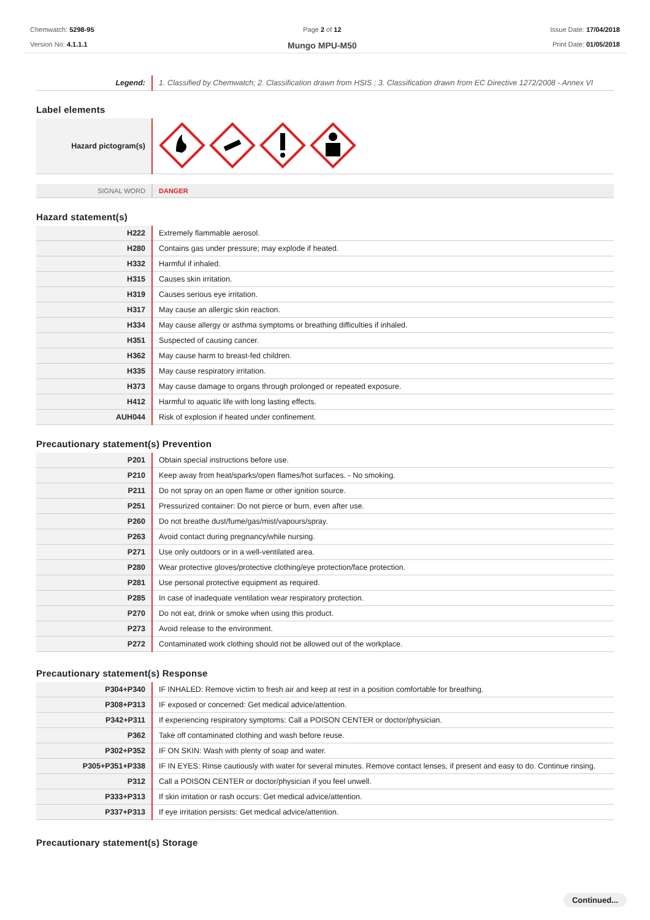Chemwatch: 5298-95
Version No: 4.1.1.1
Page 2 of 12
Mungo MPU-M50
Issue Date: 17/04/2018
Print Date: 01/05/2018
| Legend: | 1. Classified by Chemwatch; 2. Classification drawn from HSIS ; 3. Classification drawn from EC Directive 1272/2008 - Annex VI |
Label elements
| Hazard pictogram(s) | |
| SIGNAL WORD | DANGER |
Hazard statement(s)
| H222 | Extremely flammable aerosol. |
| H280 | Contains gas under pressure; may explode if heated. |
| H332 | Harmful if inhaled. |
| H315 | Causes skin irritation. |
| H319 | Causes serious eye irritation. |
| H317 | May cause an allergic skin reaction. |
| H334 | May cause allergy or asthma symptoms or breathing difficulties if inhaled. |
| H351 | Suspected of causing cancer. |
| H362 | May cause harm to breast-fed children. |
| H335 | May cause respiratory irritation. |
| H373 | May cause damage to organs through prolonged or repeated exposure. |
| H412 | Harmful to aquatic life with long lasting effects. |
| AUH044 | Risk of explosion if heated under confinement. |
Precautionary statement(s) Prevention
| P201 | Obtain special instructions before use. |
| P210 | Keep away from heat/sparks/open flames/hot surfaces. - No smoking. |
| P211 | Do not spray on an open flame or other ignition source. |
| P251 | Pressurized container: Do not pierce or burn, even after use. |
| P260 | Do not breathe dust/fume/gas/mist/vapours/spray. |
| P263 | Avoid contact during pregnancy/while nursing. |
| P271 | Use only outdoors or in a well-ventilated area. |
| P280 | Wear protective gloves/protective clothing/eye protection/face protection. |
| P281 | Use personal protective equipment as required. |
| P285 | In case of inadequate ventilation wear respiratory protection. |
| P270 | Do not eat, drink or smoke when using this product. |
| P273 | Avoid release to the environment. |
| P272 | Contaminated work clothing should not be allowed out of the workplace. |
Precautionary statement(s) Response
| P304+P340 | IF INHALED: Remove victim to fresh air and keep at rest in a position comfortable for breathing. |
| P308+P313 | IF exposed or concerned: Get medical advice/attention. |
| P342+P311 | If experiencing respiratory symptoms: Call a POISON CENTER or doctor/physician. |
| P362 | Take off contaminated clothing and wash before reuse. |
| P302+P352 | IF ON SKIN: Wash with plenty of soap and water. |
| P305+P351+P338 | IF IN EYES: Rinse cautiously with water for several minutes. Remove contact lenses, if present and easy to do. Continue rinsing. |
| P312 | Call a POISON CENTER or doctor/physician if you feel unwell. |
| P333+P313 | If skin irritation or rash occurs: Get medical advice/attention. |
| P337+P313 | If eye irritation persists: Get medical advice/attention. |
Precautionary statement(s) Storage
Continued...